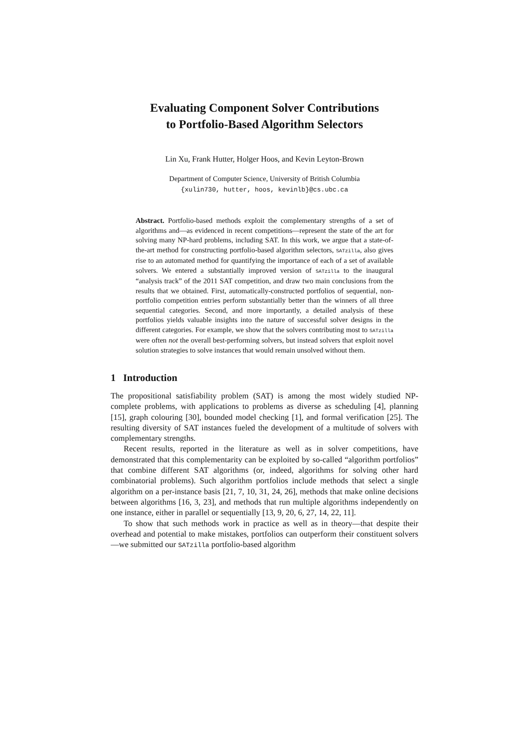Evaluating Component Solver Contributions
to Portfolio-Based Algorithm Selectors
Lin Xu, Frank Hutter, Holger Hoos, and Kevin Leyton-Brown
Department of Computer Science, University of British Columbia
{xulin730, hutter, hoos, kevinlb}@cs.ubc.ca
Abstract. Portfolio-based methods exploit the complementary strengths of a set of algorithms and—as evidenced in recent competitions—represent the state of the art for solving many NP-hard problems, including SAT. In this work, we argue that a state-of-the-art method for constructing portfolio-based algorithm selectors, SATzilla, also gives rise to an automated method for quantifying the importance of each of a set of available solvers. We entered a substantially improved version of SATzilla to the inaugural “analysis track” of the 2011 SAT competition, and draw two main conclusions from the results that we obtained. First, automatically-constructed portfolios of sequential, non-portfolio competition entries perform substantially better than the winners of all three sequential categories. Second, and more importantly, a detailed analysis of these portfolios yields valuable insights into the nature of successful solver designs in the different categories. For example, we show that the solvers contributing most to SATzilla were often not the overall best-performing solvers, but instead solvers that exploit novel solution strategies to solve instances that would remain unsolved without them.
1 Introduction
The propositional satisfiability problem (SAT) is among the most widely studied NP-complete problems, with applications to problems as diverse as scheduling [4], planning [15], graph colouring [30], bounded model checking [1], and formal verification [25]. The resulting diversity of SAT instances fueled the development of a multitude of solvers with complementary strengths.
Recent results, reported in the literature as well as in solver competitions, have demonstrated that this complementarity can be exploited by so-called “algorithm portfolios” that combine different SAT algorithms (or, indeed, algorithms for solving other hard combinatorial problems). Such algorithm portfolios include methods that select a single algorithm on a per-instance basis [21, 7, 10, 31, 24, 26], methods that make online decisions between algorithms [16, 3, 23], and methods that run multiple algorithms independently on one instance, either in parallel or sequentially [13, 9, 20, 6, 27, 14, 22, 11].
To show that such methods work in practice as well as in theory—that despite their overhead and potential to make mistakes, portfolios can outperform their constituent solvers—we submitted our SATzilla portfolio-based algorithm